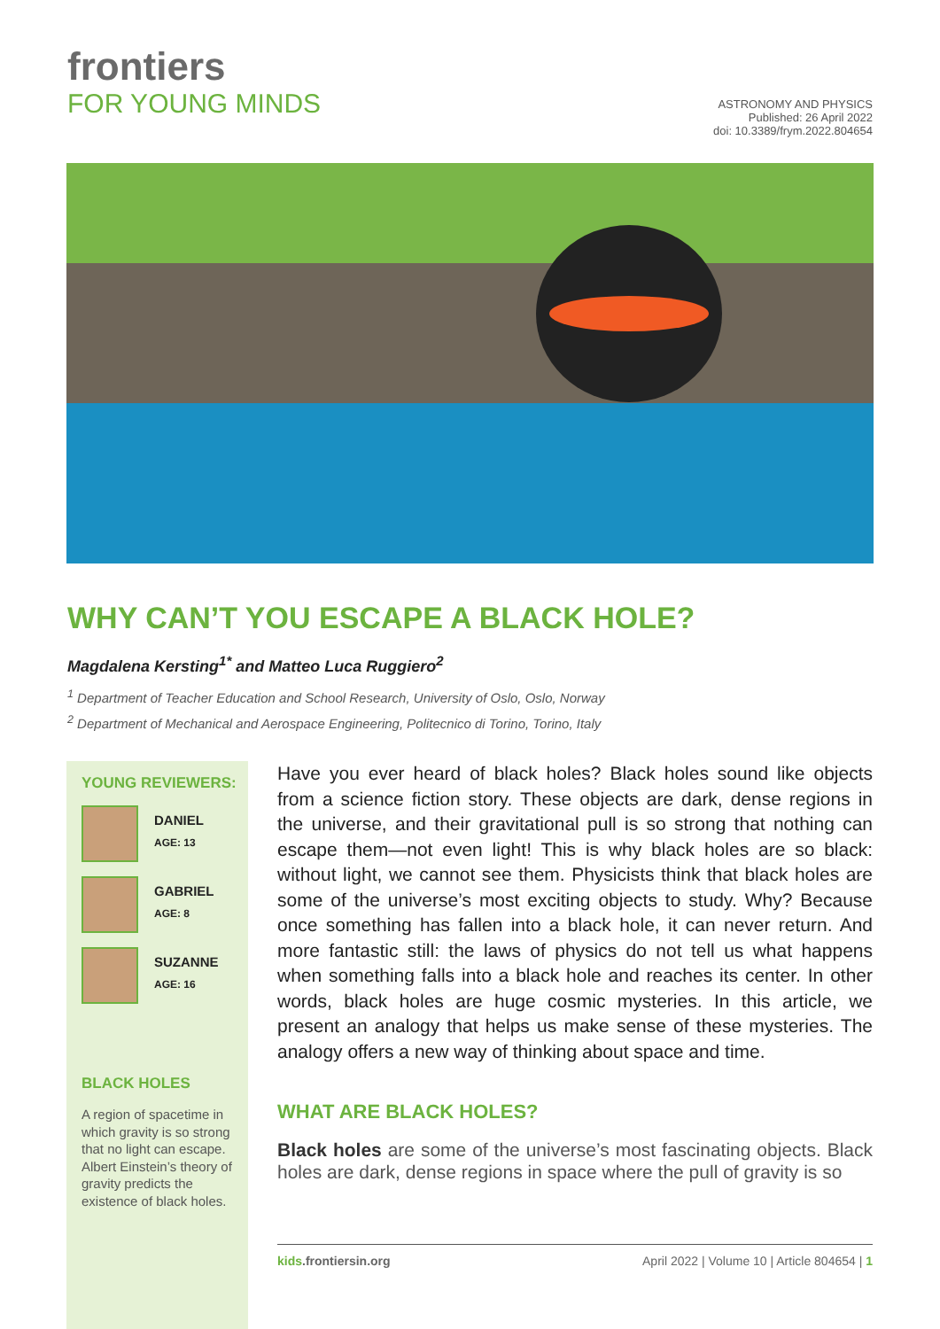frontiers
FOR YOUNG MINDS
ASTRONOMY AND PHYSICS
Published: 26 April 2022
doi: 10.3389/frym.2022.804654
WHY CAN’T YOU ESCAPE A BLACK HOLE?
Magdalena Kersting<sup>1*</sup> and Matteo Luca Ruggiero<sup>2</sup>
<sup>1</sup> Department of Teacher Education and School Research, University of Oslo, Oslo, Norway
<sup>2</sup> Department of Mechanical and Aerospace Engineering, Politecnico di Torino, Torino, Italy
YOUNG REVIEWERS:
DANIEL
AGE: 13
GABRIEL
AGE: 8
SUZANNE
AGE: 16
BLACK HOLES
A region of spacetime in which gravity is so strong that no light can escape. Albert Einstein’s theory of gravity predicts the existence of black holes.
Have you ever heard of black holes? Black holes sound like objects from a science fiction story. These objects are dark, dense regions in the universe, and their gravitational pull is so strong that nothing can escape them—not even light! This is why black holes are so black: without light, we cannot see them. Physicists think that black holes are some of the universe’s most exciting objects to study. Why? Because once something has fallen into a black hole, it can never return. And more fantastic still: the laws of physics do not tell us what happens when something falls into a black hole and reaches its center. In other words, black holes are huge cosmic mysteries. In this article, we present an analogy that helps us make sense of these mysteries. The analogy offers a new way of thinking about space and time.
WHAT ARE BLACK HOLES?
Black holes are some of the universe’s most fascinating objects. Black holes are dark, dense regions in space where the pull of gravity is so
kids.frontiersin.org April 2022 | Volume 10 | Article 804654 | 1